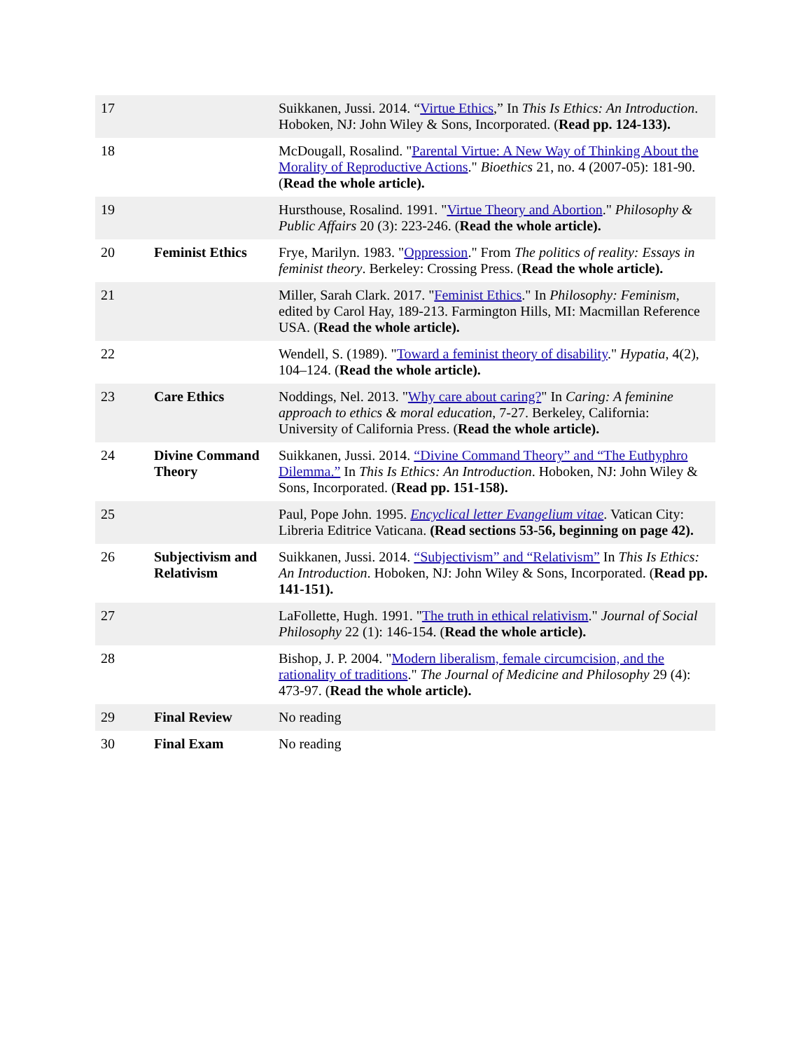| 17 | | Suikkanen, Jussi. 2014. “ Virtue Ethics ,” In This Is Ethics: An Introduction . Hoboken, NJ: John Wiley & Sons, Incorporated. ( Read pp. 124-133). |
| 18 | | McDougall, Rosalind. " Parental Virtue: A New Way of Thinking About the Morality of Reproductive Actions ." Bioethics 21, no. 4 (2007-05): 181-90. ( Read the whole article). |
| 19 | | Hursthouse, Rosalind. 1991. " Virtue Theory and Abortion ." Philosophy & Public Affairs 20 (3): 223-246. ( Read the whole article). |
| 20 | Feminist Ethics | Frye, Marilyn. 1983. " Oppression ." From The politics of reality: Essays in feminist theory . Berkeley: Crossing Press. ( Read the whole article). |
| 21 | | Miller, Sarah Clark. 2017. " Feminist Ethics ." In Philosophy: Feminism , edited by Carol Hay, 189-213. Farmington Hills, MI: Macmillan Reference USA. ( Read the whole article). |
| 22 | | Wendell, S. (1989). " Toward a feminist theory of disability ." Hypatia , 4(2), 104–124. ( Read the whole article). |
| 23 | Care Ethics | Noddings, Nel. 2013. " Why care about caring? " In Caring: A feminine approach to ethics & moral education , 7-27. Berkeley, California: University of California Press. ( Read the whole article). |
| 24 | Divine Command Theory | Suikkanen, Jussi. 2014. “Divine Command Theory” and “The Euthyphro Dilemma.” In This Is Ethics: An Introduction . Hoboken, NJ: John Wiley & Sons, Incorporated. ( Read pp. 151-158). |
| 25 | | Paul, Pope John. 1995. Encyclical letter Evangelium vitae . Vatican City: Libreria Editrice Vaticana. (Read sections 53-56, beginning on page 42). |
| 26 | Subjectivism and Relativism | Suikkanen, Jussi. 2014. “Subjectivism” and “Relativism” In This Is Ethics: An Introduction . Hoboken, NJ: John Wiley & Sons, Incorporated. ( Read pp. 141-151). |
| 27 | | LaFollette, Hugh. 1991. " The truth in ethical relativism ." Journal of Social Philosophy 22 (1): 146-154. ( Read the whole article). |
| 28 | | Bishop, J. P. 2004. " Modern liberalism, female circumcision, and the rationality of traditions ." The Journal of Medicine and Philosophy 29 (4): 473-97. ( Read the whole article). |
| 29 | Final Review | No reading |
| 30 | Final Exam | No reading |